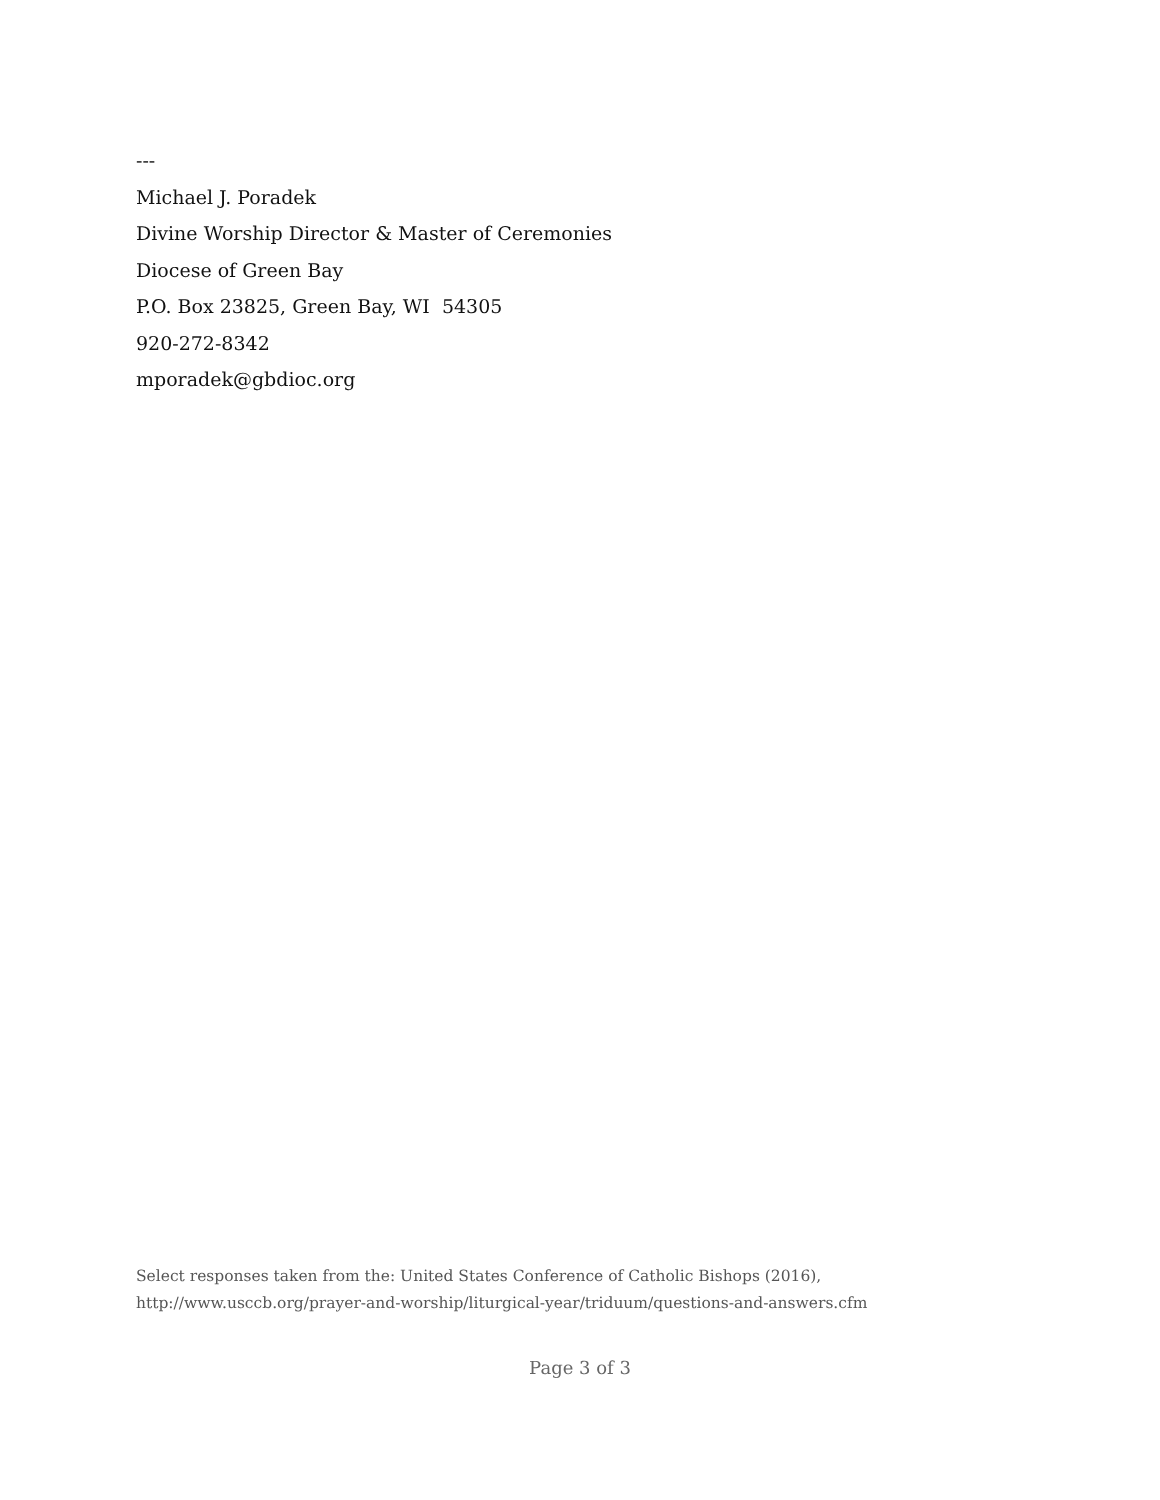---
Michael J. Poradek
Divine Worship Director & Master of Ceremonies
Diocese of Green Bay
P.O. Box 23825, Green Bay, WI 54305
920-272-8342
mporadek@gbdioc.org
Select responses taken from the: United States Conference of Catholic Bishops (2016),
http://www.usccb.org/prayer-and-worship/liturgical-year/triduum/questions-and-answers.cfm
Page 3 of 3